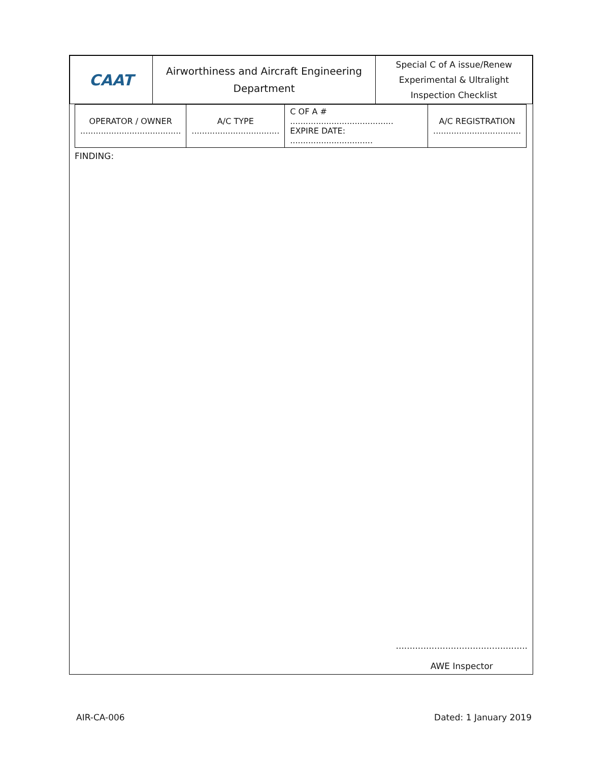| CAAT | Airworthiness and Aircraft Engineering Department | Special C of A issue/Renew Experimental & Ultralight Inspection Checklist |
| OPERATOR / OWNER ....................................... | A/C TYPE .................................. | C OF A # ........................................ EXPIRE DATE: ................................ | A/C REGISTRATION .................................. |
FINDING:
................................................
AWE Inspector
AIR-CA-006 Dated: 1 January 2019